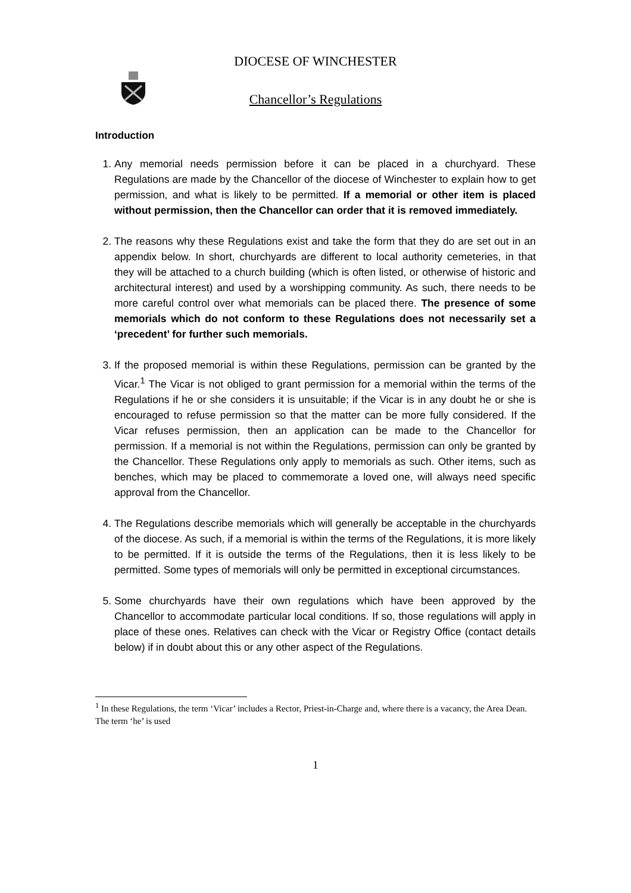DIOCESE OF WINCHESTER
Chancellor’s Regulations
Introduction
1. Any memorial needs permission before it can be placed in a churchyard. These Regulations are made by the Chancellor of the diocese of Winchester to explain how to get permission, and what is likely to be permitted. If a memorial or other item is placed without permission, then the Chancellor can order that it is removed immediately.
2. The reasons why these Regulations exist and take the form that they do are set out in an appendix below. In short, churchyards are different to local authority cemeteries, in that they will be attached to a church building (which is often listed, or otherwise of historic and architectural interest) and used by a worshipping community. As such, there needs to be more careful control over what memorials can be placed there. The presence of some memorials which do not conform to these Regulations does not necessarily set a ‘precedent’ for further such memorials.
3. If the proposed memorial is within these Regulations, permission can be granted by the Vicar.<sup>1</sup> The Vicar is not obliged to grant permission for a memorial within the terms of the Regulations if he or she considers it is unsuitable; if the Vicar is in any doubt he or she is encouraged to refuse permission so that the matter can be more fully considered. If the Vicar refuses permission, then an application can be made to the Chancellor for permission. If a memorial is not within the Regulations, permission can only be granted by the Chancellor. These Regulations only apply to memorials as such. Other items, such as benches, which may be placed to commemorate a loved one, will always need specific approval from the Chancellor.
4. The Regulations describe memorials which will generally be acceptable in the churchyards of the diocese. As such, if a memorial is within the terms of the Regulations, it is more likely to be permitted. If it is outside the terms of the Regulations, then it is less likely to be permitted. Some types of memorials will only be permitted in exceptional circumstances.
5. Some churchyards have their own regulations which have been approved by the Chancellor to accommodate particular local conditions. If so, those regulations will apply in place of these ones. Relatives can check with the Vicar or Registry Office (contact details below) if in doubt about this or any other aspect of the Regulations.
<sup>1</sup> In these Regulations, the term ‘Vicar’ includes a Rector, Priest-in-Charge and, where there is a vacancy, the Area Dean. The term ‘he’ is used
1